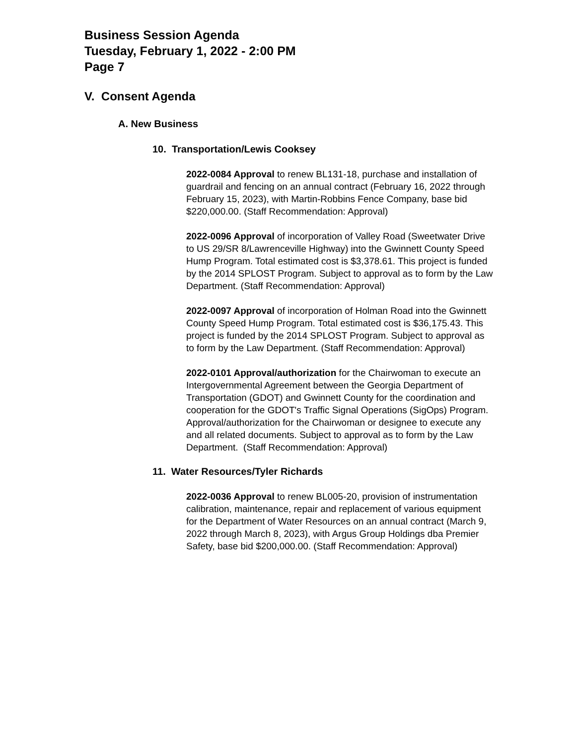Business Session Agenda
Tuesday, February 1, 2022 - 2:00 PM
Page 7
V. Consent Agenda
A. New Business
10. Transportation/Lewis Cooksey
2022-0084 Approval to renew BL131-18, purchase and installation of guardrail and fencing on an annual contract (February 16, 2022 through February 15, 2023), with Martin-Robbins Fence Company, base bid $220,000.00. (Staff Recommendation: Approval)
2022-0096 Approval of incorporation of Valley Road (Sweetwater Drive to US 29/SR 8/Lawrenceville Highway) into the Gwinnett County Speed Hump Program. Total estimated cost is $3,378.61. This project is funded by the 2014 SPLOST Program. Subject to approval as to form by the Law Department. (Staff Recommendation: Approval)
2022-0097 Approval of incorporation of Holman Road into the Gwinnett County Speed Hump Program. Total estimated cost is $36,175.43. This project is funded by the 2014 SPLOST Program. Subject to approval as to form by the Law Department. (Staff Recommendation: Approval)
2022-0101 Approval/authorization for the Chairwoman to execute an Intergovernmental Agreement between the Georgia Department of Transportation (GDOT) and Gwinnett County for the coordination and cooperation for the GDOT's Traffic Signal Operations (SigOps) Program. Approval/authorization for the Chairwoman or designee to execute any and all related documents. Subject to approval as to form by the Law Department. (Staff Recommendation: Approval)
11. Water Resources/Tyler Richards
2022-0036 Approval to renew BL005-20, provision of instrumentation calibration, maintenance, repair and replacement of various equipment for the Department of Water Resources on an annual contract (March 9, 2022 through March 8, 2023), with Argus Group Holdings dba Premier Safety, base bid $200,000.00. (Staff Recommendation: Approval)